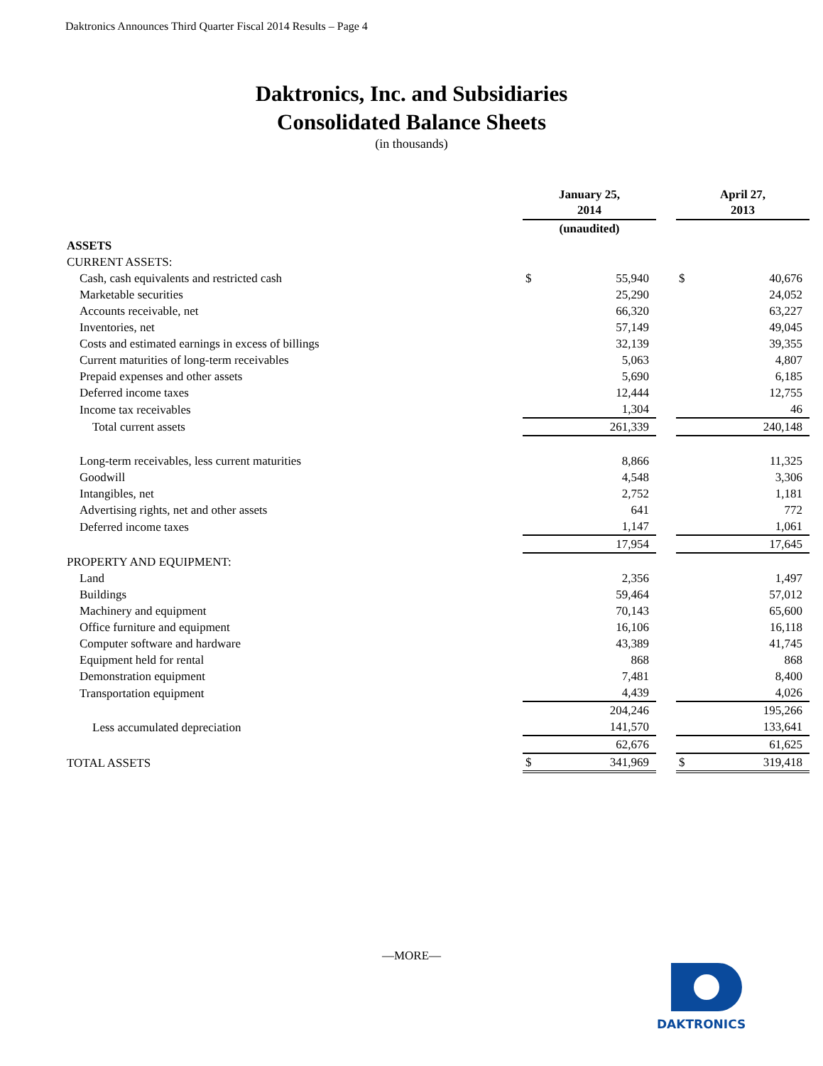Daktronics Announces Third Quarter Fiscal 2014 Results – Page 4
Daktronics, Inc. and Subsidiaries
Consolidated Balance Sheets
(in thousands)
| | January 25, 2014 | | | April 27, 2013 | |
| | (unaudited) | | | | |
| ASSETS | | | | | |
| CURRENT ASSETS: | | | | | |
| Cash, cash equivalents and restricted cash | $ | 55,940 | | $ | 40,676 |
| Marketable securities | | 25,290 | | | 24,052 |
| Accounts receivable, net | | 66,320 | | | 63,227 |
| Inventories, net | | 57,149 | | | 49,045 |
| Costs and estimated earnings in excess of billings | | 32,139 | | | 39,355 |
| Current maturities of long-term receivables | | 5,063 | | | 4,807 |
| Prepaid expenses and other assets | | 5,690 | | | 6,185 |
| Deferred income taxes | | 12,444 | | | 12,755 |
| Income tax receivables | | 1,304 | | | 46 |
| Total current assets | | 261,339 | | | 240,148 |
| Long-term receivables, less current maturities | | 8,866 | | | 11,325 |
| Goodwill | | 4,548 | | | 3,306 |
| Intangibles, net | | 2,752 | | | 1,181 |
| Advertising rights, net and other assets | | 641 | | | 772 |
| Deferred income taxes | | 1,147 | | | 1,061 |
| | | 17,954 | | | 17,645 |
| PROPERTY AND EQUIPMENT: | | | | | |
| Land | | 2,356 | | | 1,497 |
| Buildings | | 59,464 | | | 57,012 |
| Machinery and equipment | | 70,143 | | | 65,600 |
| Office furniture and equipment | | 16,106 | | | 16,118 |
| Computer software and hardware | | 43,389 | | | 41,745 |
| Equipment held for rental | | 868 | | | 868 |
| Demonstration equipment | | 7,481 | | | 8,400 |
| Transportation equipment | | 4,439 | | | 4,026 |
| | | 204,246 | | | 195,266 |
| Less accumulated depreciation | | 141,570 | | | 133,641 |
| | | 62,676 | | | 61,625 |
| TOTAL ASSETS | $ | 341,969 | | $ | 319,418 |
—MORE—
DAKTRONICS